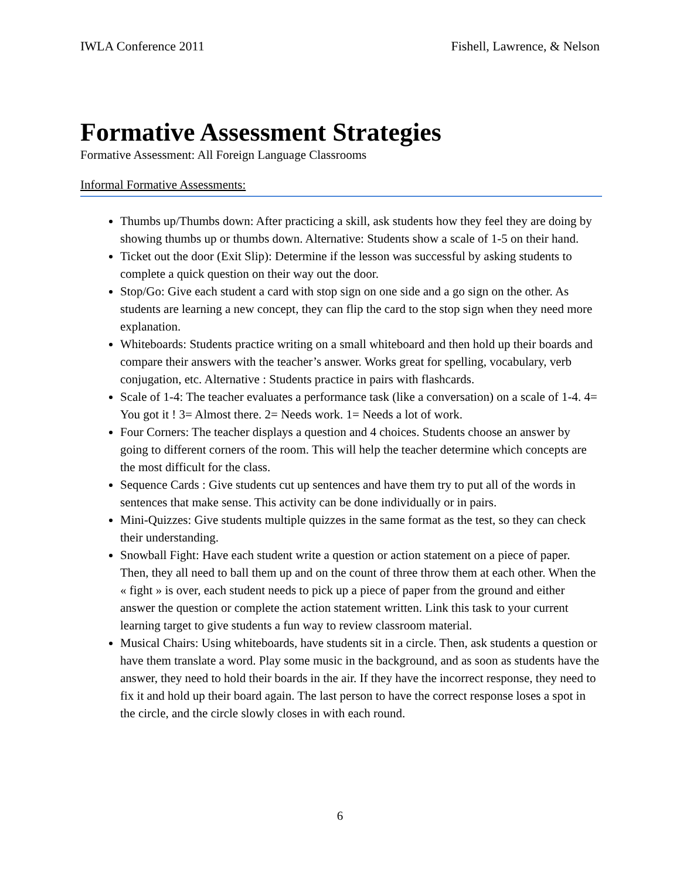IWLA Conference 2011 Fishell, Lawrence, & Nelson
Formative Assessment Strategies
Formative Assessment: All Foreign Language Classrooms
Informal Formative Assessments:
Thumbs up/Thumbs down: After practicing a skill, ask students how they feel they are doing by showing thumbs up or thumbs down. Alternative: Students show a scale of 1-5 on their hand.
Ticket out the door (Exit Slip): Determine if the lesson was successful by asking students to complete a quick question on their way out the door.
Stop/Go: Give each student a card with stop sign on one side and a go sign on the other. As students are learning a new concept, they can flip the card to the stop sign when they need more explanation.
Whiteboards: Students practice writing on a small whiteboard and then hold up their boards and compare their answers with the teacher’s answer. Works great for spelling, vocabulary, verb conjugation, etc. Alternative : Students practice in pairs with flashcards.
Scale of 1-4: The teacher evaluates a performance task (like a conversation) on a scale of 1-4. 4= You got it ! 3= Almost there. 2= Needs work. 1= Needs a lot of work.
Four Corners: The teacher displays a question and 4 choices. Students choose an answer by going to different corners of the room. This will help the teacher determine which concepts are the most difficult for the class.
Sequence Cards : Give students cut up sentences and have them try to put all of the words in sentences that make sense. This activity can be done individually or in pairs.
Mini-Quizzes: Give students multiple quizzes in the same format as the test, so they can check their understanding.
Snowball Fight: Have each student write a question or action statement on a piece of paper. Then, they all need to ball them up and on the count of three throw them at each other. When the « fight » is over, each student needs to pick up a piece of paper from the ground and either answer the question or complete the action statement written. Link this task to your current learning target to give students a fun way to review classroom material.
Musical Chairs: Using whiteboards, have students sit in a circle. Then, ask students a question or have them translate a word. Play some music in the background, and as soon as students have the answer, they need to hold their boards in the air. If they have the incorrect response, they need to fix it and hold up their board again. The last person to have the correct response loses a spot in the circle, and the circle slowly closes in with each round.
6